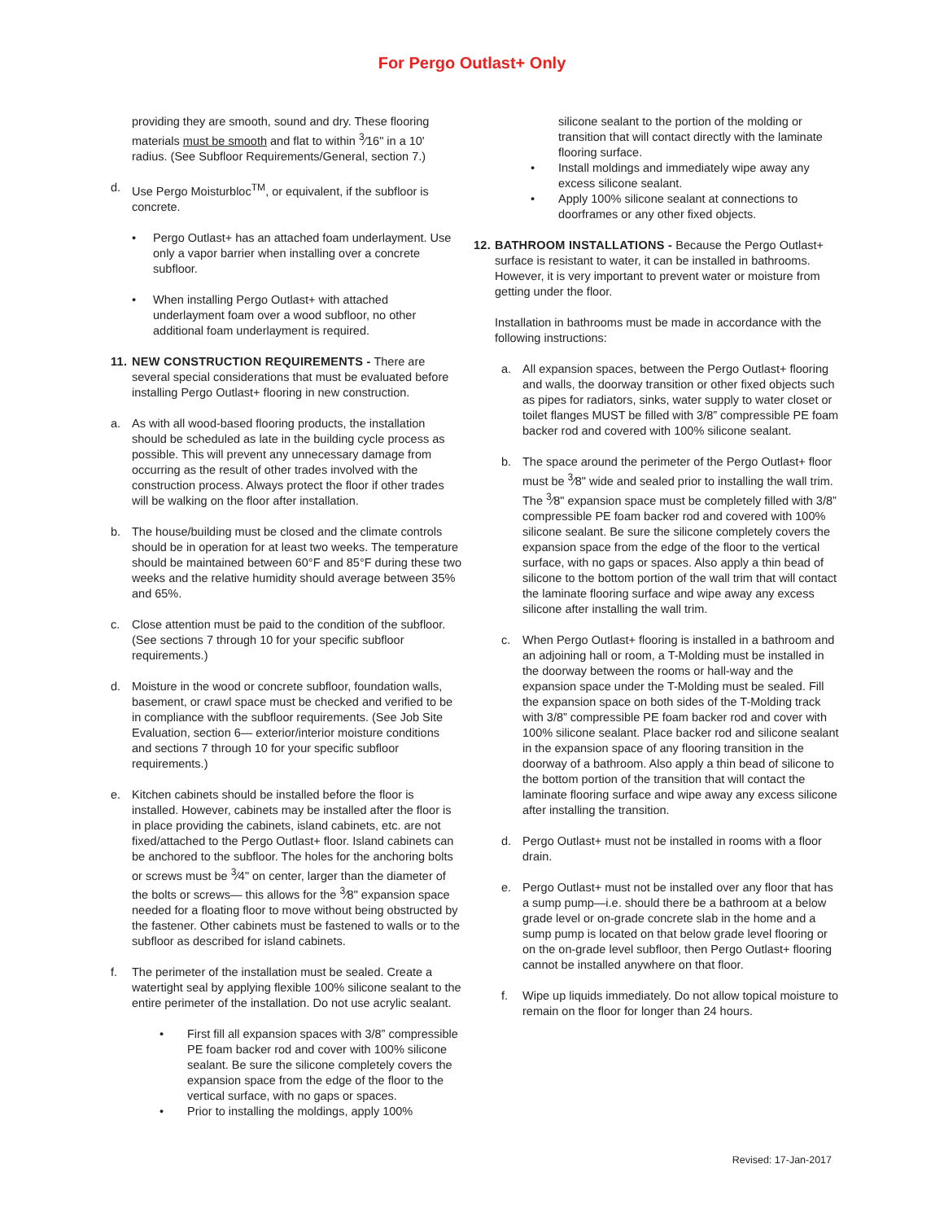For Pergo Outlast+ Only
providing they are smooth, sound and dry. These flooring materials must be smooth and flat to within <sup>3</sup>⁄16" in a 10' radius. (See Subfloor Requirements/General, section 7.)
d. Use Pergo Moisturbloc<sup>TM</sup>, or equivalent, if the subfloor is concrete.
• Pergo Outlast+ has an attached foam underlayment. Use only a vapor barrier when installing over a concrete subfloor.
• When installing Pergo Outlast+ with attached underlayment foam over a wood subfloor, no other additional foam underlayment is required.
11. NEW CONSTRUCTION REQUIREMENTS - There are several special considerations that must be evaluated before installing Pergo Outlast+ flooring in new construction.
a. As with all wood-based flooring products, the installation should be scheduled as late in the building cycle process as possible. This will prevent any unnecessary damage from occurring as the result of other trades involved with the construction process. Always protect the floor if other trades will be walking on the floor after installation.
b. The house/building must be closed and the climate controls should be in operation for at least two weeks. The temperature should be maintained between 60°F and 85°F during these two weeks and the relative humidity should average between 35% and 65%.
c. Close attention must be paid to the condition of the subfloor. (See sections 7 through 10 for your specific subfloor requirements.)
d. Moisture in the wood or concrete subfloor, foundation walls, basement, or crawl space must be checked and verified to be in compliance with the subfloor requirements. (See Job Site Evaluation, section 6— exterior/interior moisture conditions and sections 7 through 10 for your specific subfloor requirements.)
e. Kitchen cabinets should be installed before the floor is installed. However, cabinets may be installed after the floor is in place providing the cabinets, island cabinets, etc. are not fixed/attached to the Pergo Outlast+ floor. Island cabinets can be anchored to the subfloor. The holes for the anchoring bolts or screws must be <sup>3</sup>⁄4" on center, larger than the diameter of the bolts or screws— this allows for the <sup>3</sup>⁄8" expansion space needed for a floating floor to move without being obstructed by the fastener. Other cabinets must be fastened to walls or to the subfloor as described for island cabinets.
f. The perimeter of the installation must be sealed. Create a watertight seal by applying flexible 100% silicone sealant to the entire perimeter of the installation. Do not use acrylic sealant.
• First fill all expansion spaces with 3/8” compressible PE foam backer rod and cover with 100% silicone sealant. Be sure the silicone completely covers the expansion space from the edge of the floor to the vertical surface, with no gaps or spaces.
• Prior to installing the moldings, apply 100%
silicone sealant to the portion of the molding or transition that will contact directly with the laminate flooring surface.
• Install moldings and immediately wipe away any excess silicone sealant.
• Apply 100% silicone sealant at connections to doorframes or any other fixed objects.
12. BATHROOM INSTALLATIONS - Because the Pergo Outlast+ surface is resistant to water, it can be installed in bathrooms. However, it is very important to prevent water or moisture from getting under the floor.
Installation in bathrooms must be made in accordance with the following instructions:
a. All expansion spaces, between the Pergo Outlast+ flooring and walls, the doorway transition or other fixed objects such as pipes for radiators, sinks, water supply to water closet or toilet flanges MUST be filled with 3/8” compressible PE foam backer rod and covered with 100% silicone sealant.
b. The space around the perimeter of the Pergo Outlast+ floor must be <sup>3</sup>⁄8" wide and sealed prior to installing the wall trim. The <sup>3</sup>⁄8" expansion space must be completely filled with 3/8” compressible PE foam backer rod and covered with 100% silicone sealant. Be sure the silicone completely covers the expansion space from the edge of the floor to the vertical surface, with no gaps or spaces. Also apply a thin bead of silicone to the bottom portion of the wall trim that will contact the laminate flooring surface and wipe away any excess silicone after installing the wall trim.
c. When Pergo Outlast+ flooring is installed in a bathroom and an adjoining hall or room, a T-Molding must be installed in the doorway between the rooms or hall-way and the expansion space under the T-Molding must be sealed. Fill the expansion space on both sides of the T-Molding track with 3/8” compressible PE foam backer rod and cover with 100% silicone sealant. Place backer rod and silicone sealant in the expansion space of any flooring transition in the doorway of a bathroom. Also apply a thin bead of silicone to the bottom portion of the transition that will contact the laminate flooring surface and wipe away any excess silicone after installing the transition.
d. Pergo Outlast+ must not be installed in rooms with a floor drain.
e. Pergo Outlast+ must not be installed over any floor that has a sump pump—i.e. should there be a bathroom at a below grade level or on-grade concrete slab in the home and a sump pump is located on that below grade level flooring or on the on-grade level subfloor, then Pergo Outlast+ flooring cannot be installed anywhere on that floor.
f. Wipe up liquids immediately. Do not allow topical moisture to remain on the floor for longer than 24 hours.
Revised: 17-Jan-2017